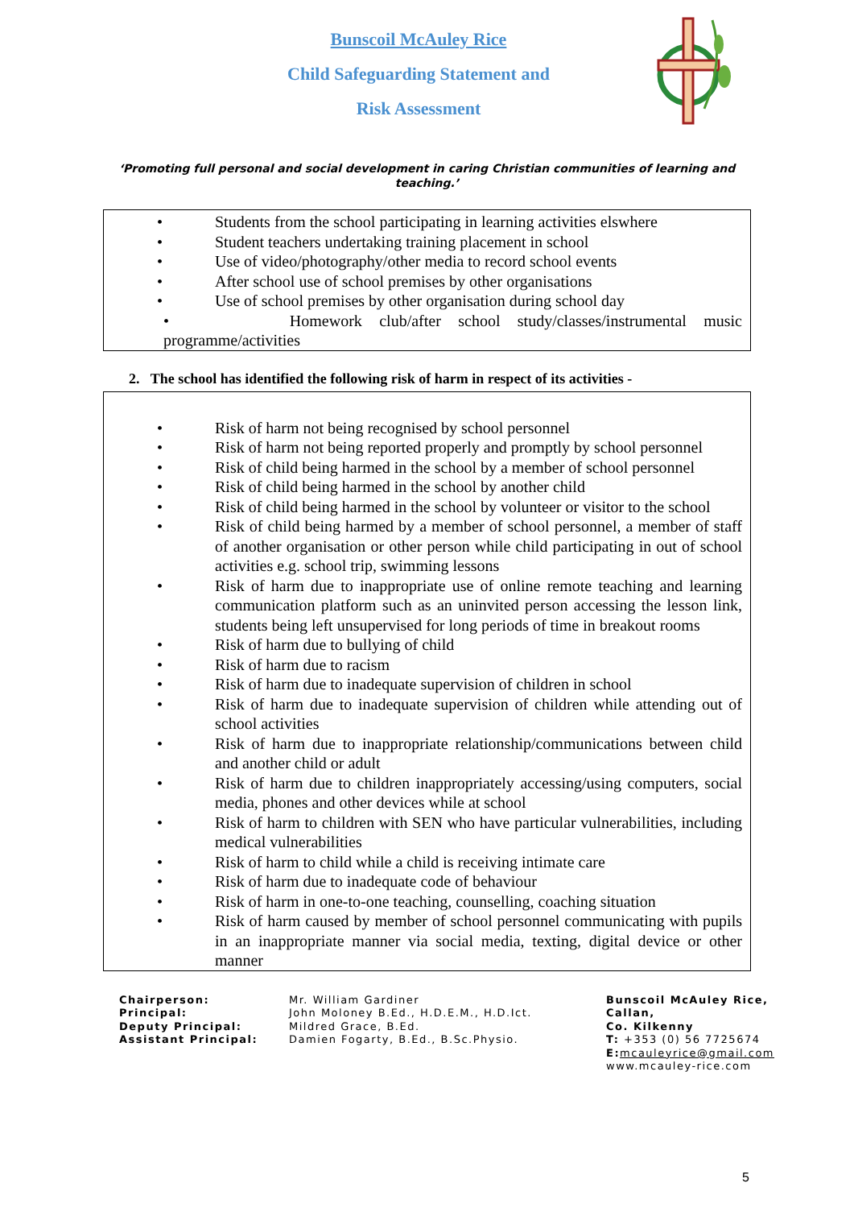Bunscoil McAuley Rice
Child Safeguarding Statement and
Risk Assessment
‘Promoting full personal and social development in caring Christian communities of learning and teaching.’
• Students from the school participating in learning activities elswhere
• Student teachers undertaking training placement in school
• Use of video/photography/other media to record school events
• After school use of school premises by other organisations
• Use of school premises by other organisation during school day
• Homework club/after school study/classes/instrumental music
programme/activities
2. The school has identified the following risk of harm in respect of its activities -
• Risk of harm not being recognised by school personnel
• Risk of harm not being reported properly and promptly by school personnel
• Risk of child being harmed in the school by a member of school personnel
• Risk of child being harmed in the school by another child
• Risk of child being harmed in the school by volunteer or visitor to the school
• Risk of child being harmed by a member of school personnel, a member of staff of another organisation or other person while child participating in out of school activities e.g. school trip, swimming lessons
• Risk of harm due to inappropriate use of online remote teaching and learning communication platform such as an uninvited person accessing the lesson link, students being left unsupervised for long periods of time in breakout rooms
• Risk of harm due to bullying of child
• Risk of harm due to racism
• Risk of harm due to inadequate supervision of children in school
• Risk of harm due to inadequate supervision of children while attending out of school activities
• Risk of harm due to inappropriate relationship/communications between child and another child or adult
• Risk of harm due to children inappropriately accessing/using computers, social media, phones and other devices while at school
• Risk of harm to children with SEN who have particular vulnerabilities, including medical vulnerabilities
• Risk of harm to child while a child is receiving intimate care
• Risk of harm due to inadequate code of behaviour
• Risk of harm in one-to-one teaching, counselling, coaching situation
• Risk of harm caused by member of school personnel communicating with pupils in an inappropriate manner via social media, texting, digital device or other manner
Chairperson:
Principal:
Deputy Principal:
Assistant Principal:
Mr. William Gardiner
John Moloney B.Ed., H.D.E.M., H.D.Ict.
Mildred Grace, B.Ed.
Damien Fogarty, B.Ed., B.Sc.Physio.
Bunscoil McAuley Rice,
Callan,
Co. Kilkenny
T: +353 (0) 56 7725674
E: mcauleyrice@gmail.com
www.mcauley-rice.com
5